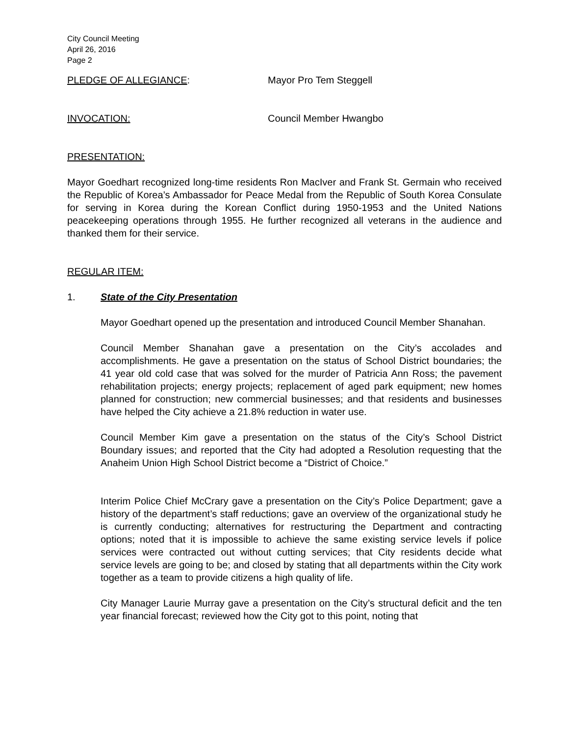City Council Meeting
April 26, 2016
Page 2
PLEDGE OF ALLEGIANCE: Mayor Pro Tem Steggell
INVOCATION: Council Member Hwangbo
PRESENTATION:
Mayor Goedhart recognized long-time residents Ron MacIver and Frank St. Germain who received the Republic of Korea’s Ambassador for Peace Medal from the Republic of South Korea Consulate for serving in Korea during the Korean Conflict during 1950-1953 and the United Nations peacekeeping operations through 1955. He further recognized all veterans in the audience and thanked them for their service.
REGULAR ITEM:
1. State of the City Presentation
Mayor Goedhart opened up the presentation and introduced Council Member Shanahan.
Council Member Shanahan gave a presentation on the City’s accolades and accomplishments. He gave a presentation on the status of School District boundaries; the 41 year old cold case that was solved for the murder of Patricia Ann Ross; the pavement rehabilitation projects; energy projects; replacement of aged park equipment; new homes planned for construction; new commercial businesses; and that residents and businesses have helped the City achieve a 21.8% reduction in water use.
Council Member Kim gave a presentation on the status of the City’s School District Boundary issues; and reported that the City had adopted a Resolution requesting that the Anaheim Union High School District become a “District of Choice.”
Interim Police Chief McCrary gave a presentation on the City’s Police Department; gave a history of the department’s staff reductions; gave an overview of the organizational study he is currently conducting; alternatives for restructuring the Department and contracting options; noted that it is impossible to achieve the same existing service levels if police services were contracted out without cutting services; that City residents decide what service levels are going to be; and closed by stating that all departments within the City work together as a team to provide citizens a high quality of life.
City Manager Laurie Murray gave a presentation on the City’s structural deficit and the ten year financial forecast; reviewed how the City got to this point, noting that